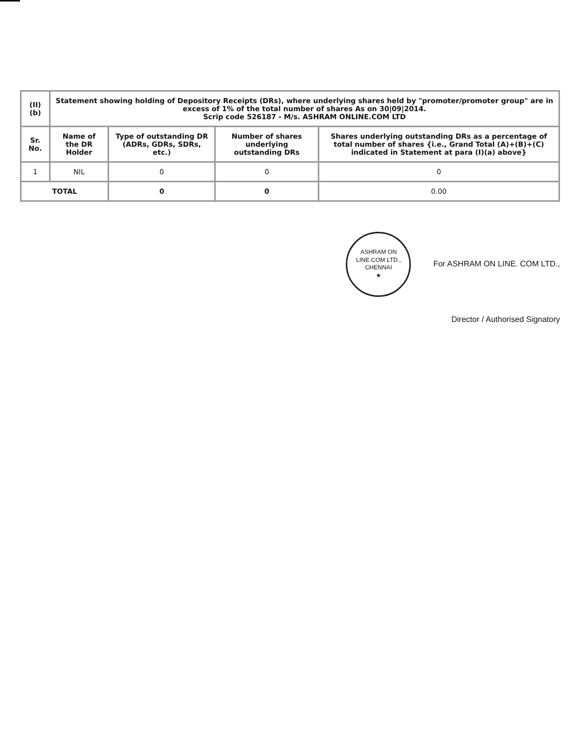| (II)(b) | Statement showing holding of Depository Receipts (DRs), where underlying shares held by "promoter/promoter group" are in excess of 1% of the total number of shares As on 30/09/2014. Scrip code 526187 - M/s. ASHRAM ONLINE.COM LTD | | | |
| --- | --- | --- | --- | --- |
| Sr. No. | Name of the DR Holder | Type of outstanding DR (ADRs, GDRs, SDRs, etc.) | Number of shares underlying outstanding DRs | Shares underlying outstanding DRs as a percentage of total number of shares {i.e., Grand Total (A)+(B)+(C) indicated in Statement at para (I)(a) above} |
| 1 | NIL | 0 | 0 | 0 |
| TOTAL | | 0 | 0 | 0.00 |
ASHRAM ON LINE.COM LTD.,
CHENNAI
★ For ASHRAM ON LINE. COM LTD.,
Director / Authorised Signatory